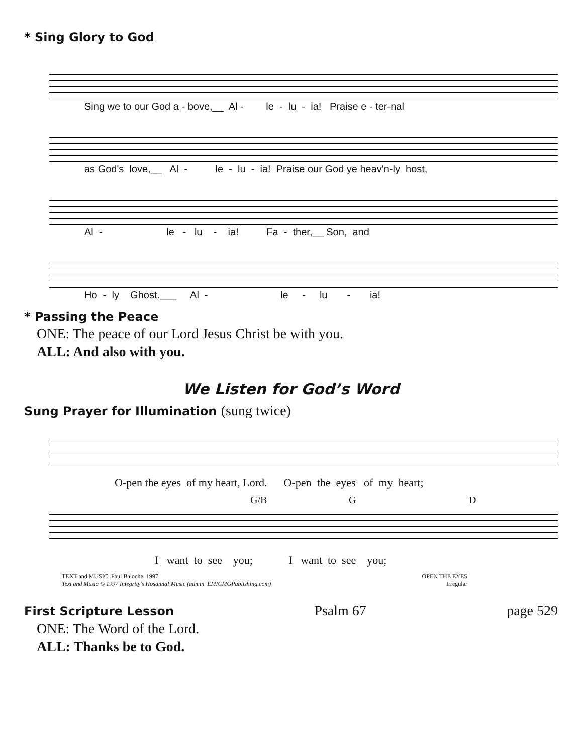* Sing Glory to God
Sing we to our God a - bove,__ Al - le - lu - ia! Praise e - ter-nal
as God's love,__ Al - le - lu - ia! Praise our God ye heav'n-ly host,
Al - le - lu - ia! Fa - ther,__ Son, and
Ho - ly Ghost.___ Al - le - lu - ia!
* Passing the Peace
ONE: The peace of our Lord Jesus Christ be with you.
ALL: And also with you.
We Listen for God’s Word
Sung Prayer for Illumination (sung twice)
O-pen the eyes of my heart, Lord. O-pen the eyes of my heart;
G/B G D
I want to see you; I want to see you;
TEXT and MUSIC: Paul Baloche, 1997
Text and Music © 1997 Integrity's Hosanna! Music (admin. EMICMGPublishing.com)
OPEN THE EYES
Irregular
First Scripture Lesson Psalm 67 page 529
ONE: The Word of the Lord.
ALL: Thanks be to God.